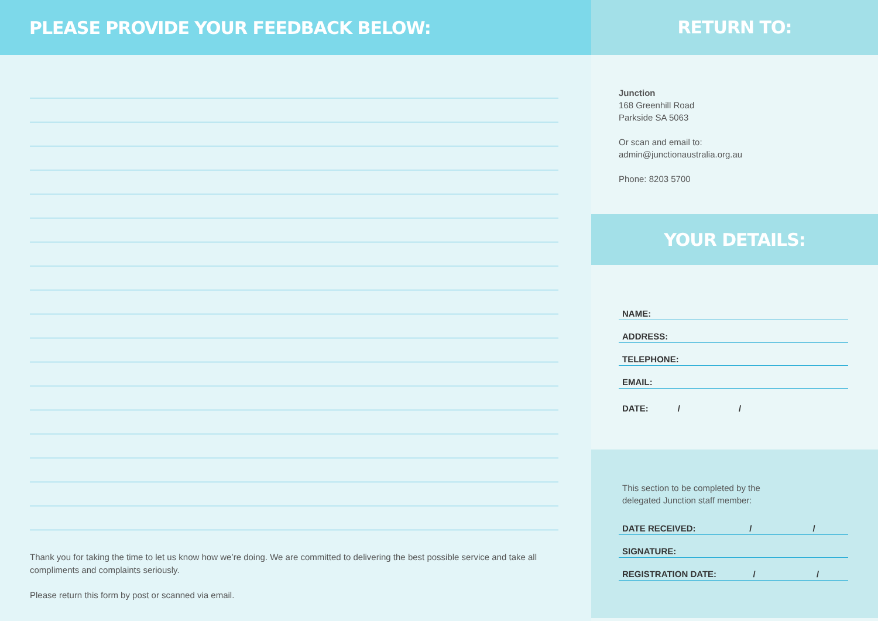PLEASE PROVIDE YOUR FEEDBACK BELOW:
Thank you for taking the time to let us know how we’re doing. We are committed to delivering the best possible service and take all compliments and complaints seriously.
Please return this form by post or scanned via email.
RETURN TO:
Junction
168 Greenhill Road
Parkside SA 5063
Or scan and email to:
admin@junctionaustralia.org.au
Phone: 8203 5700
YOUR DETAILS:
NAME:
ADDRESS:
TELEPHONE:
EMAIL:
DATE: / /
This section to be completed by the
delegated Junction staff member:
DATE RECEIVED: / /
SIGNATURE:
REGISTRATION DATE: / /